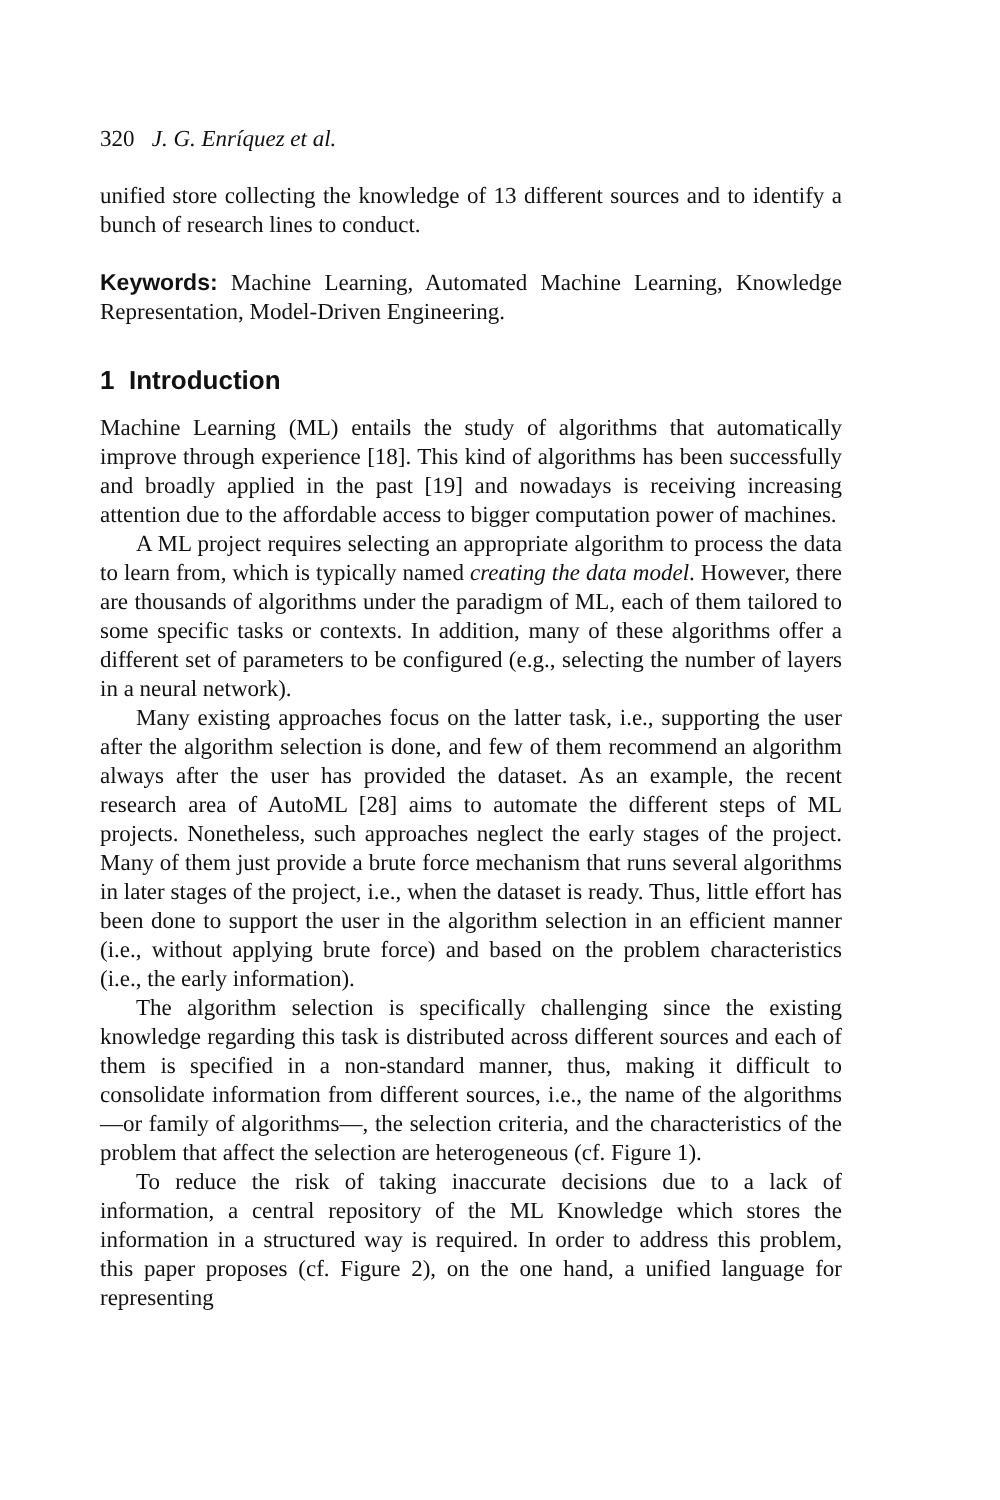320 J. G. Enríquez et al.
unified store collecting the knowledge of 13 different sources and to identify a bunch of research lines to conduct.
Keywords: Machine Learning, Automated Machine Learning, Knowledge Representation, Model-Driven Engineering.
1 Introduction
Machine Learning (ML) entails the study of algorithms that automatically improve through experience [18]. This kind of algorithms has been successfully and broadly applied in the past [19] and nowadays is receiving increasing attention due to the affordable access to bigger computation power of machines.
A ML project requires selecting an appropriate algorithm to process the data to learn from, which is typically named creating the data model. However, there are thousands of algorithms under the paradigm of ML, each of them tailored to some specific tasks or contexts. In addition, many of these algorithms offer a different set of parameters to be configured (e.g., selecting the number of layers in a neural network).
Many existing approaches focus on the latter task, i.e., supporting the user after the algorithm selection is done, and few of them recommend an algorithm always after the user has provided the dataset. As an example, the recent research area of AutoML [28] aims to automate the different steps of ML projects. Nonetheless, such approaches neglect the early stages of the project. Many of them just provide a brute force mechanism that runs several algorithms in later stages of the project, i.e., when the dataset is ready. Thus, little effort has been done to support the user in the algorithm selection in an efficient manner (i.e., without applying brute force) and based on the problem characteristics (i.e., the early information).
The algorithm selection is specifically challenging since the existing knowledge regarding this task is distributed across different sources and each of them is specified in a non-standard manner, thus, making it difficult to consolidate information from different sources, i.e., the name of the algorithms —or family of algorithms—, the selection criteria, and the characteristics of the problem that affect the selection are heterogeneous (cf. Figure 1).
To reduce the risk of taking inaccurate decisions due to a lack of information, a central repository of the ML Knowledge which stores the information in a structured way is required. In order to address this problem, this paper proposes (cf. Figure 2), on the one hand, a unified language for representing